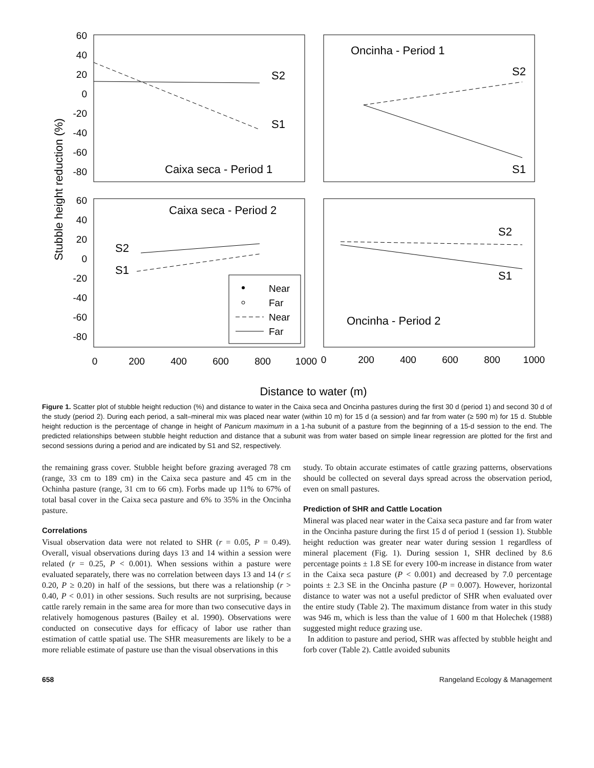60
40
20
0
-20
-40
-60
-80
60
40
20
0
-20
-40
-60
-80
0
200
400
600
800
1000
0
200
400
600
800
1000
Stubble height reduction (%)
Distance to water (m)
Caixa seca - Period 1
S2
S1
Oncinha - Period 1
S2
S1
Caixa seca - Period 2
S2
S1
Oncinha - Period 2
S2
S1
Near
Far
Near
Far
Figure 1. Scatter plot of stubble height reduction (%) and distance to water in the Caixa seca and Oncinha pastures during the first 30 d (period 1) and second 30 d of the study (period 2). During each period, a salt–mineral mix was placed near water (within 10 m) for 15 d (a session) and far from water (≥ 590 m) for 15 d. Stubble height reduction is the percentage of change in height of Panicum maximum in a 1-ha subunit of a pasture from the beginning of a 15-d session to the end. The predicted relationships between stubble height reduction and distance that a subunit was from water based on simple linear regression are plotted for the first and second sessions during a period and are indicated by S1 and S2, respectively.
the remaining grass cover. Stubble height before grazing averaged 78 cm (range, 33 cm to 189 cm) in the Caixa seca pasture and 45 cm in the Ochinha pasture (range, 31 cm to 66 cm). Forbs made up 11% to 67% of total basal cover in the Caixa seca pasture and 6% to 35% in the Oncinha pasture.
Correlations
Visual observation data were not related to SHR (r = 0.05, P = 0.49). Overall, visual observations during days 13 and 14 within a session were related (r = 0.25, P < 0.001). When sessions within a pasture were evaluated separately, there was no correlation between days 13 and 14 (r ≤ 0.20, P ≥ 0.20) in half of the sessions, but there was a relationship (r > 0.40, P < 0.01) in other sessions. Such results are not surprising, because cattle rarely remain in the same area for more than two consecutive days in relatively homogenous pastures (Bailey et al. 1990). Observations were conducted on consecutive days for efficacy of labor use rather than estimation of cattle spatial use. The SHR measurements are likely to be a more reliable estimate of pasture use than the visual observations in this
study. To obtain accurate estimates of cattle grazing patterns, observations should be collected on several days spread across the observation period, even on small pastures.
Prediction of SHR and Cattle Location
Mineral was placed near water in the Caixa seca pasture and far from water in the Oncinha pasture during the first 15 d of period 1 (session 1). Stubble height reduction was greater near water during session 1 regardless of mineral placement (Fig. 1). During session 1, SHR declined by 8.6 percentage points ± 1.8 SE for every 100-m increase in distance from water in the Caixa seca pasture (P < 0.001) and decreased by 7.0 percentage points ± 2.3 SE in the Oncinha pasture (P = 0.007). However, horizontal distance to water was not a useful predictor of SHR when evaluated over the entire study (Table 2). The maximum distance from water in this study was 946 m, which is less than the value of 1 600 m that Holechek (1988) suggested might reduce grazing use.
In addition to pasture and period, SHR was affected by stubble height and forb cover (Table 2). Cattle avoided subunits
658 Rangeland Ecology & Management